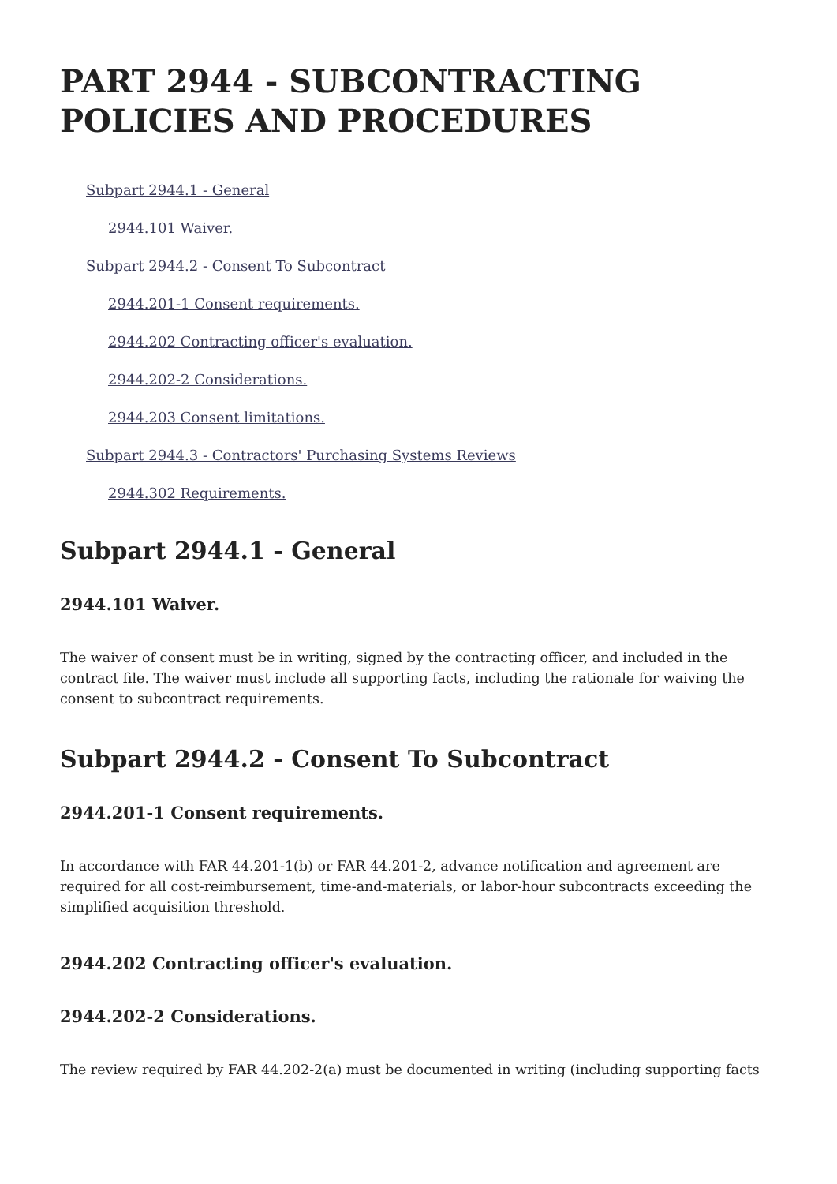PART 2944 - SUBCONTRACTING POLICIES AND PROCEDURES
Subpart 2944.1 - General
2944.101 Waiver.
Subpart 2944.2 - Consent To Subcontract
2944.201-1 Consent requirements.
2944.202 Contracting officer's evaluation.
2944.202-2 Considerations.
2944.203 Consent limitations.
Subpart 2944.3 - Contractors' Purchasing Systems Reviews
2944.302 Requirements.
Subpart 2944.1 - General
2944.101 Waiver.
The waiver of consent must be in writing, signed by the contracting officer, and included in the contract file. The waiver must include all supporting facts, including the rationale for waiving the consent to subcontract requirements.
Subpart 2944.2 - Consent To Subcontract
2944.201-1 Consent requirements.
In accordance with FAR 44.201-1(b) or FAR 44.201-2, advance notification and agreement are required for all cost-reimbursement, time-and-materials, or labor-hour subcontracts exceeding the simplified acquisition threshold.
2944.202 Contracting officer's evaluation.
2944.202-2 Considerations.
The review required by FAR 44.202-2(a) must be documented in writing (including supporting facts